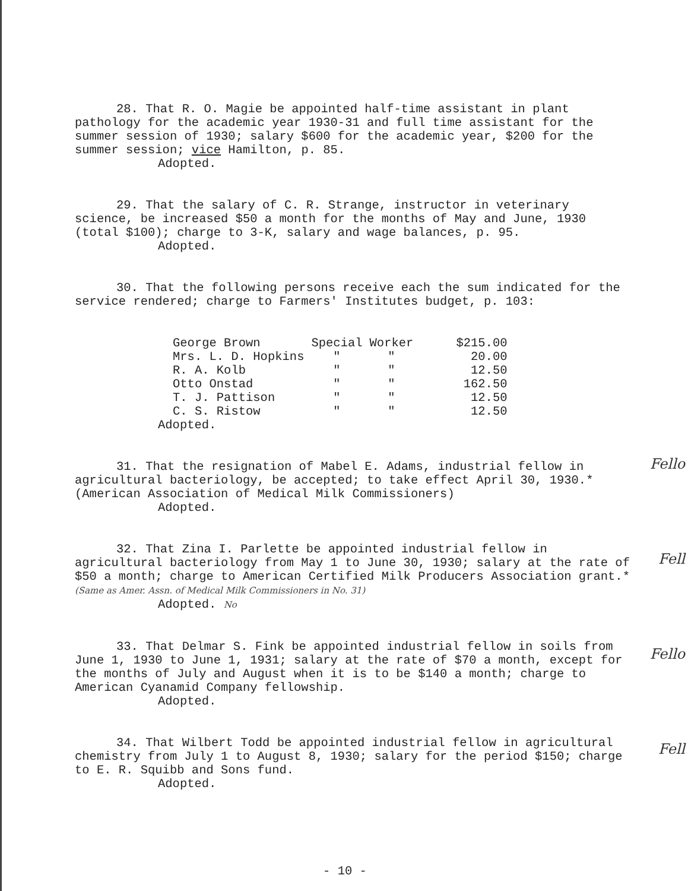28. That R. O. Magie be appointed half-time assistant in plant pathology for the academic year 1930-31 and full time assistant for the summer session of 1930; salary $600 for the academic year, $200 for the summer session; vice Hamilton, p. 85.
Adopted.
29. That the salary of C. R. Strange, instructor in veterinary science, be increased $50 a month for the months of May and June, 1930 (total $100); charge to 3-K, salary and wage balances, p. 95.
Adopted.
30. That the following persons receive each the sum indicated for the service rendered; charge to Farmers' Institutes budget, p. 103:
| George Brown | Special | Worker | $215.00 |
| Mrs. L. D. Hopkins | " | " | 20.00 |
| R. A. Kolb | " | " | 12.50 |
| Otto Onstad | " | " | 162.50 |
| T. J. Pattison | " | " | 12.50 |
| C. S. Ristow | " | " | 12.50 |
Adopted.
31. That the resignation of Mabel E. Adams, industrial fellow in agricultural bacteriology, be accepted; to take effect April 30, 1930.*(American Association of Medical Milk Commissioners)
Adopted.
32. That Zina I. Parlette be appointed industrial fellow in agricultural bacteriology from May 1 to June 30, 1930; salary at the rate of $50 a month; charge to American Certified Milk Producers Association grant.* (Same as Amer. Assn. of Medical Milk Commissioners in No. 31)
Adopted. No
33. That Delmar S. Fink be appointed industrial fellow in soils from June 1, 1930 to June 1, 1931; salary at the rate of $70 a month, except for the months of July and August when it is to be $140 a month; charge to American Cyanamid Company fellowship.
Adopted.
34. That Wilbert Todd be appointed industrial fellow in agricultural chemistry from July 1 to August 8, 1930; salary for the period $150; charge to E. R. Squibb and Sons fund.
Adopted.
Fello
Fell
Fello
Fell
- 10 -